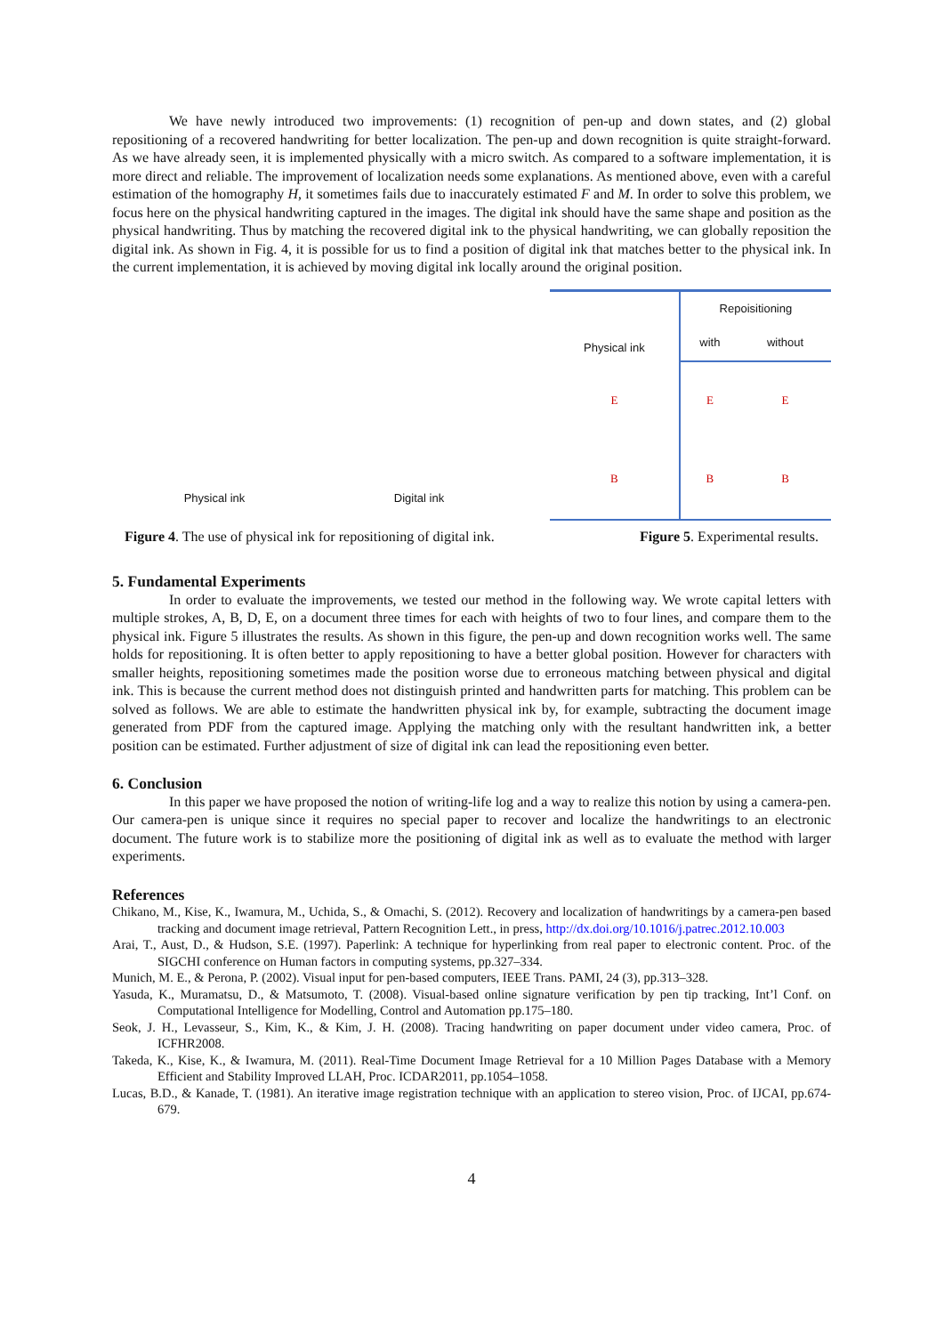We have newly introduced two improvements: (1) recognition of pen-up and down states, and (2) global repositioning of a recovered handwriting for better localization. The pen-up and down recognition is quite straight-forward. As we have already seen, it is implemented physically with a micro switch. As compared to a software implementation, it is more direct and reliable. The improvement of localization needs some explanations. As mentioned above, even with a careful estimation of the homography H, it sometimes fails due to inaccurately estimated F and M. In order to solve this problem, we focus here on the physical handwriting captured in the images. The digital ink should have the same shape and position as the physical handwriting. Thus by matching the recovered digital ink to the physical handwriting, we can globally reposition the digital ink. As shown in Fig. 4, it is possible for us to find a position of digital ink that matches better to the physical ink. In the current implementation, it is achieved by moving digital ink locally around the original position.
Physical ink Digital ink
| Physical ink | Repoisitioning | |
| --- | --- | --- |
| | with | without |
| E | E | E |
| B | B | B |
Figure 4. The use of physical ink for repositioning of digital ink. Figure 5. Experimental results.
5. Fundamental Experiments
In order to evaluate the improvements, we tested our method in the following way. We wrote capital letters with multiple strokes, A, B, D, E, on a document three times for each with heights of two to four lines, and compare them to the physical ink. Figure 5 illustrates the results. As shown in this figure, the pen-up and down recognition works well. The same holds for repositioning. It is often better to apply repositioning to have a better global position. However for characters with smaller heights, repositioning sometimes made the position worse due to erroneous matching between physical and digital ink. This is because the current method does not distinguish printed and handwritten parts for matching. This problem can be solved as follows. We are able to estimate the handwritten physical ink by, for example, subtracting the document image generated from PDF from the captured image. Applying the matching only with the resultant handwritten ink, a better position can be estimated. Further adjustment of size of digital ink can lead the repositioning even better.
6. Conclusion
In this paper we have proposed the notion of writing-life log and a way to realize this notion by using a camera-pen. Our camera-pen is unique since it requires no special paper to recover and localize the handwritings to an electronic document. The future work is to stabilize more the positioning of digital ink as well as to evaluate the method with larger experiments.
References
Chikano, M., Kise, K., Iwamura, M., Uchida, S., & Omachi, S. (2012). Recovery and localization of handwritings by a camera-pen based tracking and document image retrieval, Pattern Recognition Lett., in press, http://dx.doi.org/10.1016/j.patrec.2012.10.003
Arai, T., Aust, D., & Hudson, S.E. (1997). Paperlink: A technique for hyperlinking from real paper to electronic content. Proc. of the SIGCHI conference on Human factors in computing systems, pp.327–334.
Munich, M. E., & Perona, P. (2002). Visual input for pen-based computers, IEEE Trans. PAMI, 24 (3), pp.313–328.
Yasuda, K., Muramatsu, D., & Matsumoto, T. (2008). Visual-based online signature verification by pen tip tracking, Int’l Conf. on Computational Intelligence for Modelling, Control and Automation pp.175–180.
Seok, J. H., Levasseur, S., Kim, K., & Kim, J. H. (2008). Tracing handwriting on paper document under video camera, Proc. of ICFHR2008.
Takeda, K., Kise, K., & Iwamura, M. (2011). Real-Time Document Image Retrieval for a 10 Million Pages Database with a Memory Efficient and Stability Improved LLAH, Proc. ICDAR2011, pp.1054–1058.
Lucas, B.D., & Kanade, T. (1981). An iterative image registration technique with an application to stereo vision, Proc. of IJCAI, pp.674-679.
4